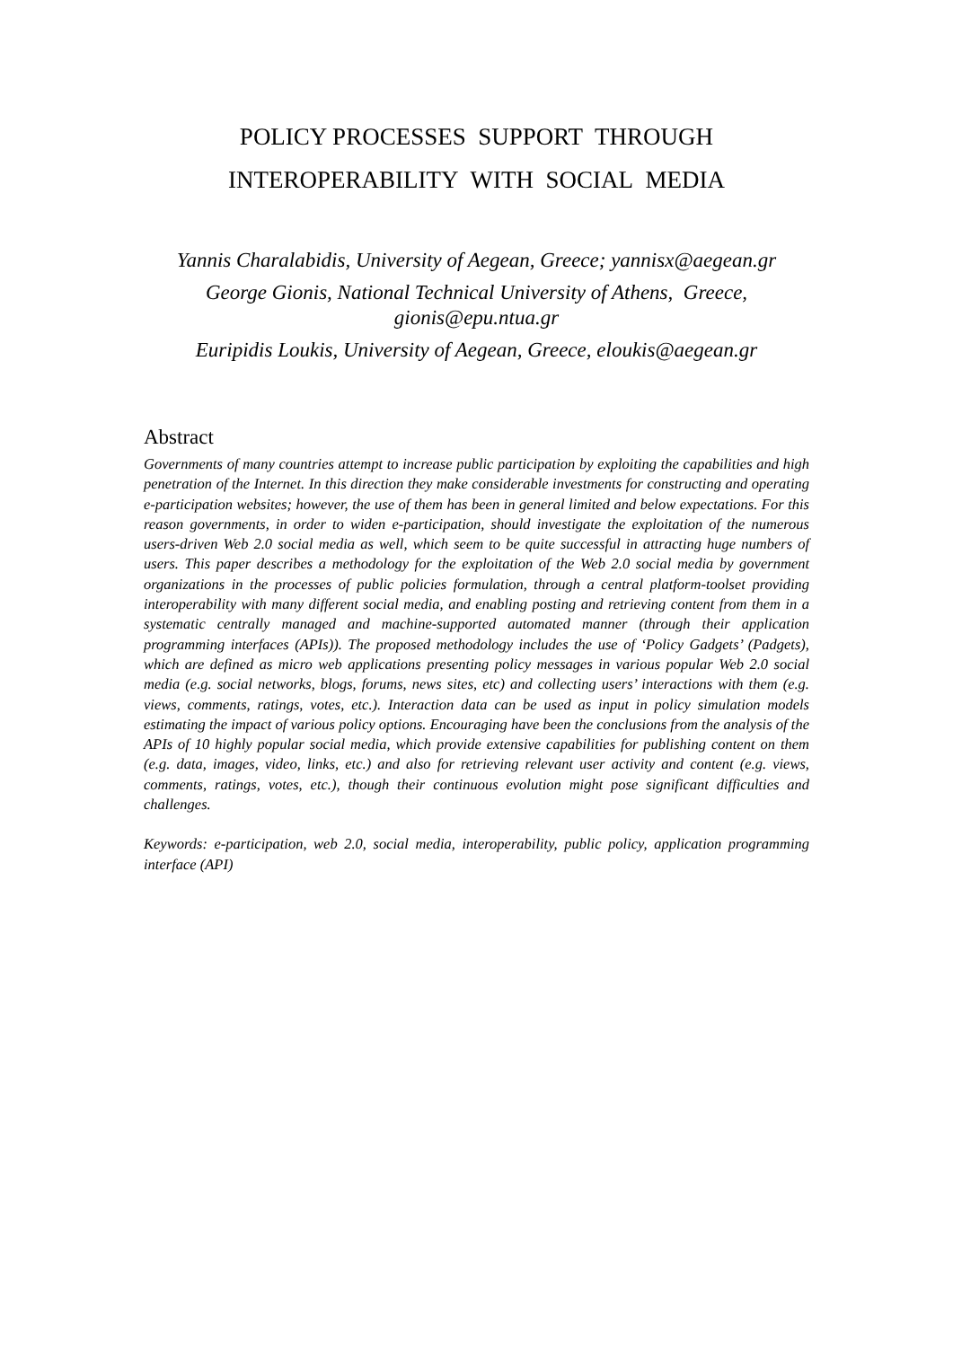POLICY PROCESSES SUPPORT THROUGH
INTEROPERABILITY WITH SOCIAL MEDIA
Yannis Charalabidis, University of Aegean, Greece; yannisx@aegean.gr
George Gionis, National Technical University of Athens, Greece,
gionis@epu.ntua.gr
Euripidis Loukis, University of Aegean, Greece, eloukis@aegean.gr
Abstract
Governments of many countries attempt to increase public participation by exploiting the capabilities and high penetration of the Internet. In this direction they make considerable investments for constructing and operating e-participation websites; however, the use of them has been in general limited and below expectations. For this reason governments, in order to widen e-participation, should investigate the exploitation of the numerous users-driven Web 2.0 social media as well, which seem to be quite successful in attracting huge numbers of users. This paper describes a methodology for the exploitation of the Web 2.0 social media by government organizations in the processes of public policies formulation, through a central platform-toolset providing interoperability with many different social media, and enabling posting and retrieving content from them in a systematic centrally managed and machine-supported automated manner (through their application programming interfaces (APIs)). The proposed methodology includes the use of ‘Policy Gadgets’ (Padgets), which are defined as micro web applications presenting policy messages in various popular Web 2.0 social media (e.g. social networks, blogs, forums, news sites, etc) and collecting users’ interactions with them (e.g. views, comments, ratings, votes, etc.). Interaction data can be used as input in policy simulation models estimating the impact of various policy options. Encouraging have been the conclusions from the analysis of the APIs of 10 highly popular social media, which provide extensive capabilities for publishing content on them (e.g. data, images, video, links, etc.) and also for retrieving relevant user activity and content (e.g. views, comments, ratings, votes, etc.), though their continuous evolution might pose significant difficulties and challenges.
Keywords: e-participation, web 2.0, social media, interoperability, public policy, application programming interface (API)